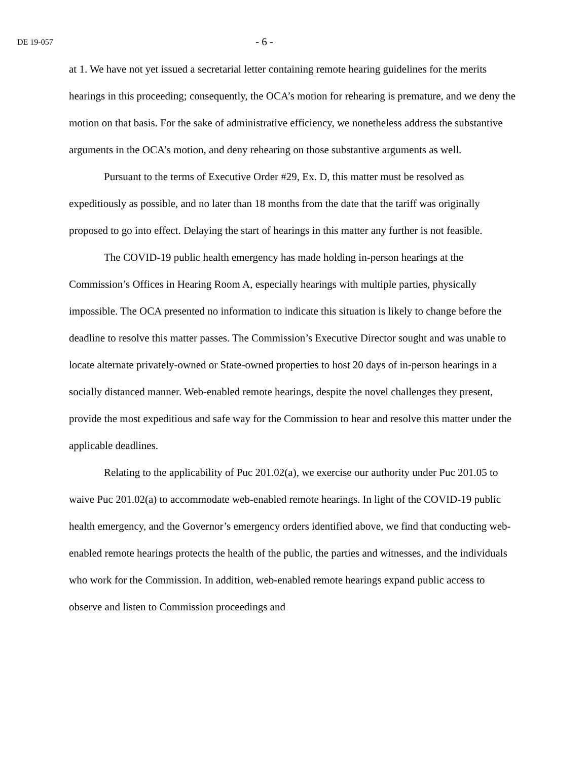DE 19-057
- 6 -
at 1. We have not yet issued a secretarial letter containing remote hearing guidelines for the merits hearings in this proceeding; consequently, the OCA’s motion for rehearing is premature, and we deny the motion on that basis. For the sake of administrative efficiency, we nonetheless address the substantive arguments in the OCA’s motion, and deny rehearing on those substantive arguments as well.
Pursuant to the terms of Executive Order #29, Ex. D, this matter must be resolved as expeditiously as possible, and no later than 18 months from the date that the tariff was originally proposed to go into effect. Delaying the start of hearings in this matter any further is not feasible.
The COVID-19 public health emergency has made holding in-person hearings at the Commission’s Offices in Hearing Room A, especially hearings with multiple parties, physically impossible. The OCA presented no information to indicate this situation is likely to change before the deadline to resolve this matter passes. The Commission’s Executive Director sought and was unable to locate alternate privately-owned or State-owned properties to host 20 days of in-person hearings in a socially distanced manner. Web-enabled remote hearings, despite the novel challenges they present, provide the most expeditious and safe way for the Commission to hear and resolve this matter under the applicable deadlines.
Relating to the applicability of Puc 201.02(a), we exercise our authority under Puc 201.05 to waive Puc 201.02(a) to accommodate web-enabled remote hearings. In light of the COVID-19 public health emergency, and the Governor’s emergency orders identified above, we find that conducting web-enabled remote hearings protects the health of the public, the parties and witnesses, and the individuals who work for the Commission. In addition, web-enabled remote hearings expand public access to observe and listen to Commission proceedings and